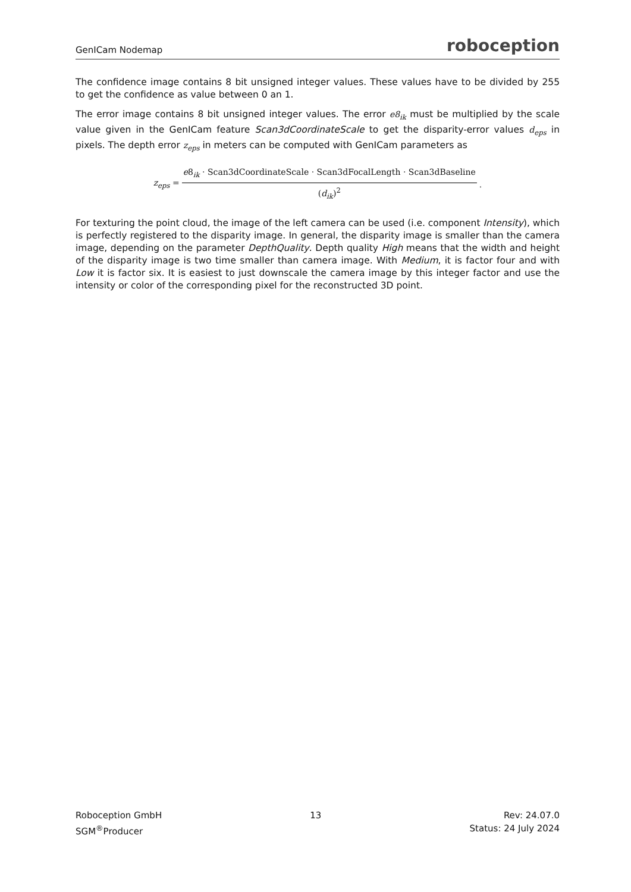GenICam Nodemap roboception
The confidence image contains 8 bit unsigned integer values. These values have to be divided by 255 to get the confidence as value between 0 an 1.
The error image contains 8 bit unsigned integer values. The error e8<sub>ik</sub> must be multiplied by the scale value given in the GenICam feature Scan3dCoordinateScale to get the disparity-error values d<sub>eps</sub> in pixels. The depth error z<sub>eps</sub> in meters can be computed with GenICam parameters as
z<sub>eps</sub> = e8<sub>ik</sub> · Scan3dCoordinateScale · Scan3dFocalLength · Scan3dBaseline (d<sub>ik</sub>)<sup>2</sup>.
For texturing the point cloud, the image of the left camera can be used (i.e. component Intensity), which is perfectly registered to the disparity image. In general, the disparity image is smaller than the camera image, depending on the parameter DepthQuality. Depth quality High means that the width and height of the disparity image is two time smaller than camera image. With Medium, it is factor four and with Low it is factor six. It is easiest to just downscale the camera image by this integer factor and use the intensity or color of the corresponding pixel for the reconstructed 3D point.
Roboception GmbH
SGM<sup>®</sup>Producer
13 Rev: 24.07.0
Status: 24 July 2024